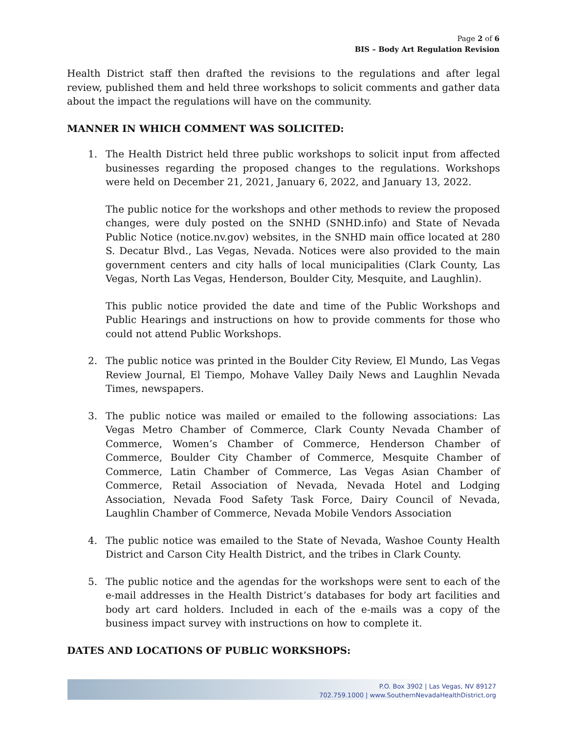Page 2 of 6
BIS – Body Art Regulation Revision
Health District staff then drafted the revisions to the regulations and after legal review, published them and held three workshops to solicit comments and gather data about the impact the regulations will have on the community.
MANNER IN WHICH COMMENT WAS SOLICITED:
1. The Health District held three public workshops to solicit input from affected businesses regarding the proposed changes to the regulations. Workshops were held on December 21, 2021, January 6, 2022, and January 13, 2022.
The public notice for the workshops and other methods to review the proposed changes, were duly posted on the SNHD (SNHD.info) and State of Nevada Public Notice (notice.nv.gov) websites, in the SNHD main office located at 280 S. Decatur Blvd., Las Vegas, Nevada. Notices were also provided to the main government centers and city halls of local municipalities (Clark County, Las Vegas, North Las Vegas, Henderson, Boulder City, Mesquite, and Laughlin).
This public notice provided the date and time of the Public Workshops and Public Hearings and instructions on how to provide comments for those who could not attend Public Workshops.
2. The public notice was printed in the Boulder City Review, El Mundo, Las Vegas Review Journal, El Tiempo, Mohave Valley Daily News and Laughlin Nevada Times, newspapers.
3. The public notice was mailed or emailed to the following associations: Las Vegas Metro Chamber of Commerce, Clark County Nevada Chamber of Commerce, Women’s Chamber of Commerce, Henderson Chamber of Commerce, Boulder City Chamber of Commerce, Mesquite Chamber of Commerce, Latin Chamber of Commerce, Las Vegas Asian Chamber of Commerce, Retail Association of Nevada, Nevada Hotel and Lodging Association, Nevada Food Safety Task Force, Dairy Council of Nevada, Laughlin Chamber of Commerce, Nevada Mobile Vendors Association
4. The public notice was emailed to the State of Nevada, Washoe County Health District and Carson City Health District, and the tribes in Clark County.
5. The public notice and the agendas for the workshops were sent to each of the e-mail addresses in the Health District’s databases for body art facilities and body art card holders. Included in each of the e-mails was a copy of the business impact survey with instructions on how to complete it.
DATES AND LOCATIONS OF PUBLIC WORKSHOPS:
P.O. Box 3902 | Las Vegas, NV 89127
702.759.1000 | www.SouthernNevadaHealthDistrict.org